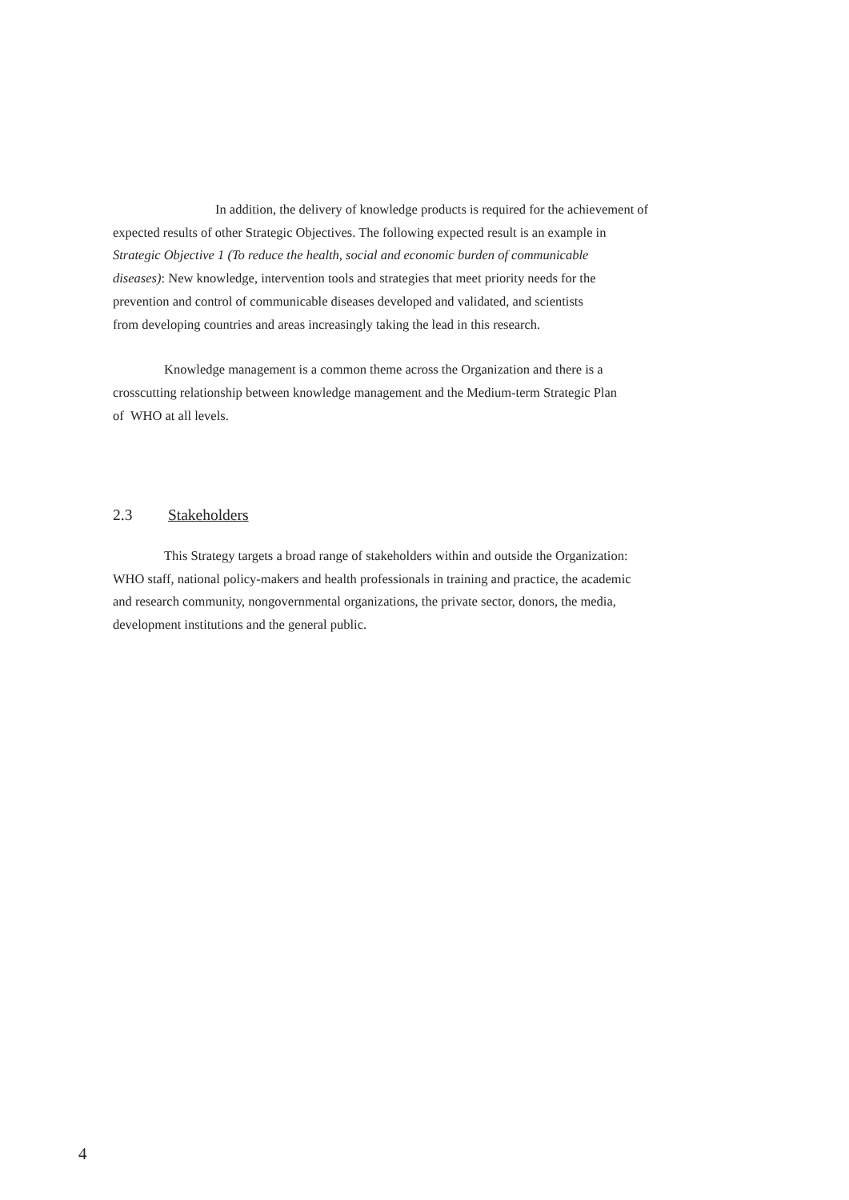In addition, the delivery of knowledge products is required for the achievement of
expected results of other Strategic Objectives. The following expected result is an example in
Strategic Objective 1 (To reduce the health, social and economic burden of communicable
diseases): New knowledge, intervention tools and strategies that meet priority needs for the
prevention and control of communicable diseases developed and validated, and scientists
from developing countries and areas increasingly taking the lead in this research.
Knowledge management is a common theme across the Organization and there is a
crosscutting relationship between knowledge management and the Medium-term Strategic Plan
of WHO at all levels.
2.3 Stakeholders
This Strategy targets a broad range of stakeholders within and outside the Organization:
WHO staff, national policy-makers and health professionals in training and practice, the academic
and research community, nongovernmental organizations, the private sector, donors, the media,
development institutions and the general public.
4